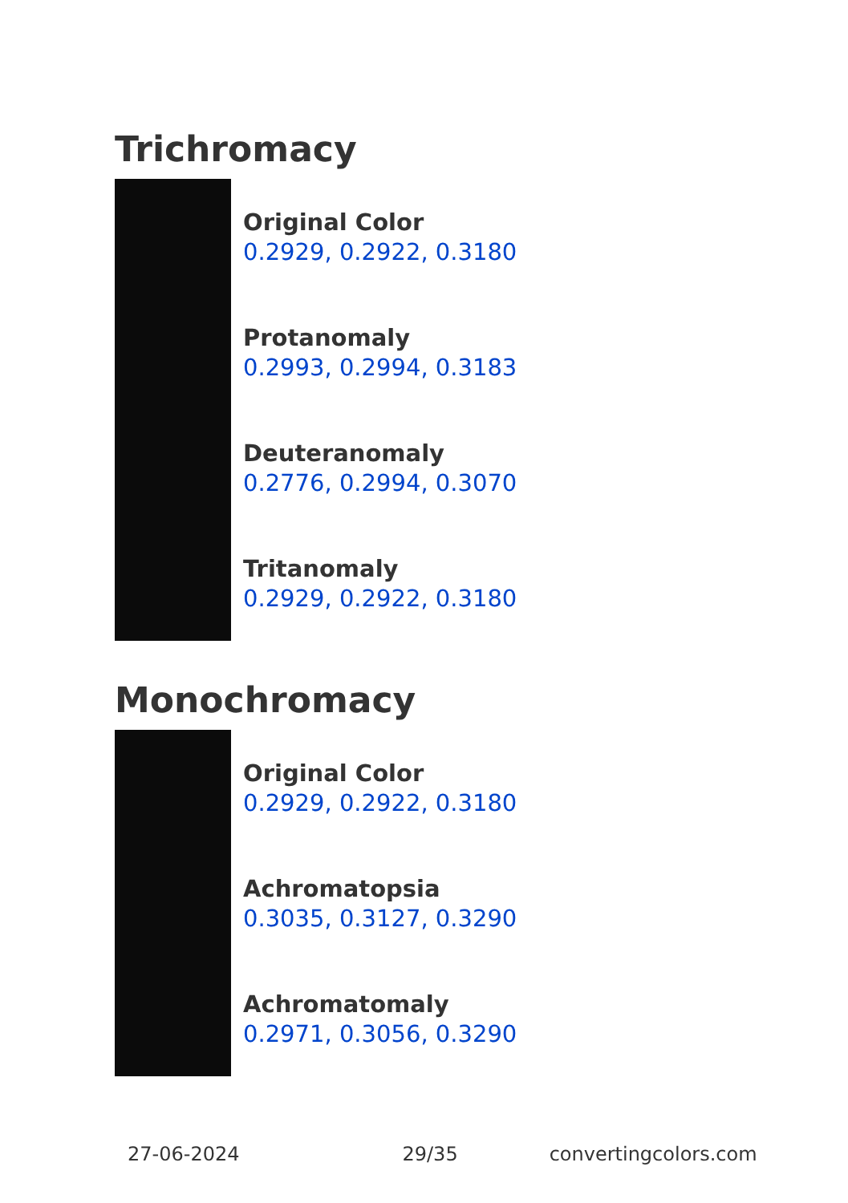Trichromacy
Original Color
0.2929, 0.2922, 0.3180
Protanomaly
0.2993, 0.2994, 0.3183
Deuteranomaly
0.2776, 0.2994, 0.3070
Tritanomaly
0.2929, 0.2922, 0.3180
Monochromacy
Original Color
0.2929, 0.2922, 0.3180
Achromatopsia
0.3035, 0.3127, 0.3290
Achromatomaly
0.2971, 0.3056, 0.3290
27-06-2024 29/35 convertingcolors.com